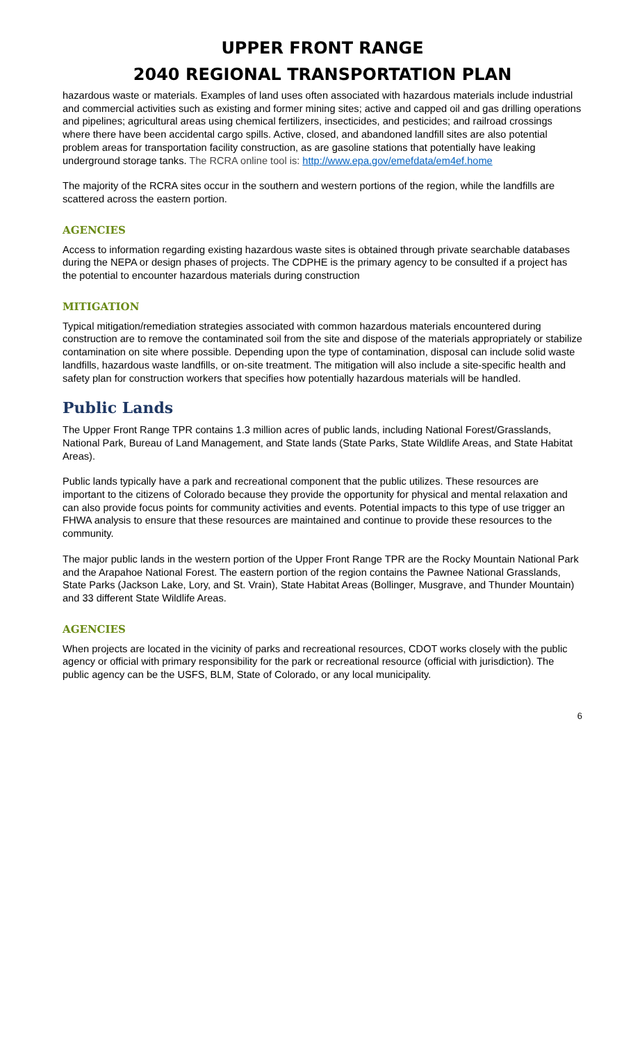UPPER FRONT RANGE
2040 REGIONAL TRANSPORTATION PLAN
hazardous waste or materials. Examples of land uses often associated with hazardous materials include industrial and commercial activities such as existing and former mining sites; active and capped oil and gas drilling operations and pipelines; agricultural areas using chemical fertilizers, insecticides, and pesticides; and railroad crossings where there have been accidental cargo spills. Active, closed, and abandoned landfill sites are also potential problem areas for transportation facility construction, as are gasoline stations that potentially have leaking underground storage tanks. The RCRA online tool is: http://www.epa.gov/emefdata/em4ef.home
The majority of the RCRA sites occur in the southern and western portions of the region, while the landfills are scattered across the eastern portion.
AGENCIES
Access to information regarding existing hazardous waste sites is obtained through private searchable databases during the NEPA or design phases of projects. The CDPHE is the primary agency to be consulted if a project has the potential to encounter hazardous materials during construction
MITIGATION
Typical mitigation/remediation strategies associated with common hazardous materials encountered during construction are to remove the contaminated soil from the site and dispose of the materials appropriately or stabilize contamination on site where possible. Depending upon the type of contamination, disposal can include solid waste landfills, hazardous waste landfills, or on-site treatment. The mitigation will also include a site-specific health and safety plan for construction workers that specifies how potentially hazardous materials will be handled.
Public Lands
The Upper Front Range TPR contains 1.3 million acres of public lands, including National Forest/Grasslands, National Park, Bureau of Land Management, and State lands (State Parks, State Wildlife Areas, and State Habitat Areas).
Public lands typically have a park and recreational component that the public utilizes. These resources are important to the citizens of Colorado because they provide the opportunity for physical and mental relaxation and can also provide focus points for community activities and events. Potential impacts to this type of use trigger an FHWA analysis to ensure that these resources are maintained and continue to provide these resources to the community.
The major public lands in the western portion of the Upper Front Range TPR are the Rocky Mountain National Park and the Arapahoe National Forest. The eastern portion of the region contains the Pawnee National Grasslands, State Parks (Jackson Lake, Lory, and St. Vrain), State Habitat Areas (Bollinger, Musgrave, and Thunder Mountain) and 33 different State Wildlife Areas.
AGENCIES
When projects are located in the vicinity of parks and recreational resources, CDOT works closely with the public agency or official with primary responsibility for the park or recreational resource (official with jurisdiction). The public agency can be the USFS, BLM, State of Colorado, or any local municipality.
6